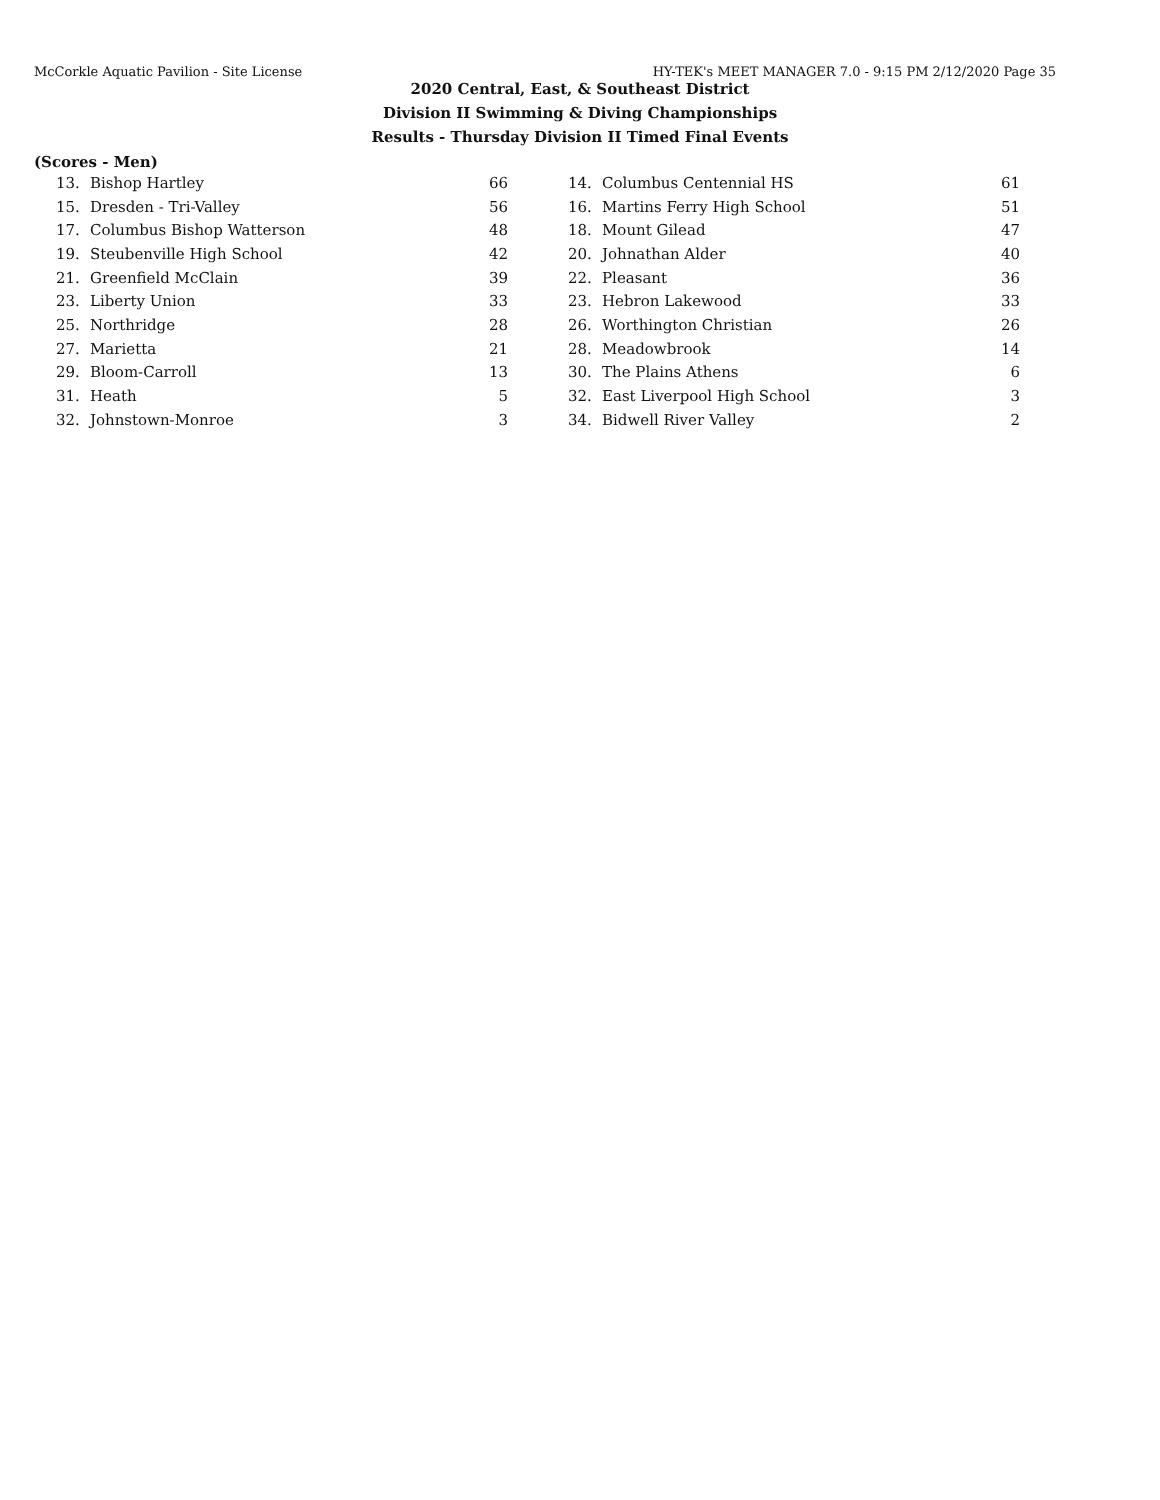McCorkle Aquatic Pavilion - Site License HY-TEK's MEET MANAGER 7.0 - 9:15 PM 2/12/2020 Page 35
2020 Central, East, & Southeast District
Division II Swimming & Diving Championships
Results - Thursday Division II Timed Final Events
(Scores - Men)
| 13. | Bishop Hartley | 66 | | 14. | Columbus Centennial HS | 61 |
| 15. | Dresden - Tri-Valley | 56 | | 16. | Martins Ferry High School | 51 |
| 17. | Columbus Bishop Watterson | 48 | | 18. | Mount Gilead | 47 |
| 19. | Steubenville High School | 42 | | 20. | Johnathan Alder | 40 |
| 21. | Greenfield McClain | 39 | | 22. | Pleasant | 36 |
| 23. | Liberty Union | 33 | | 23. | Hebron Lakewood | 33 |
| 25. | Northridge | 28 | | 26. | Worthington Christian | 26 |
| 27. | Marietta | 21 | | 28. | Meadowbrook | 14 |
| 29. | Bloom-Carroll | 13 | | 30. | The Plains Athens | 6 |
| 31. | Heath | 5 | | 32. | East Liverpool High School | 3 |
| 32. | Johnstown-Monroe | 3 | | 34. | Bidwell River Valley | 2 |